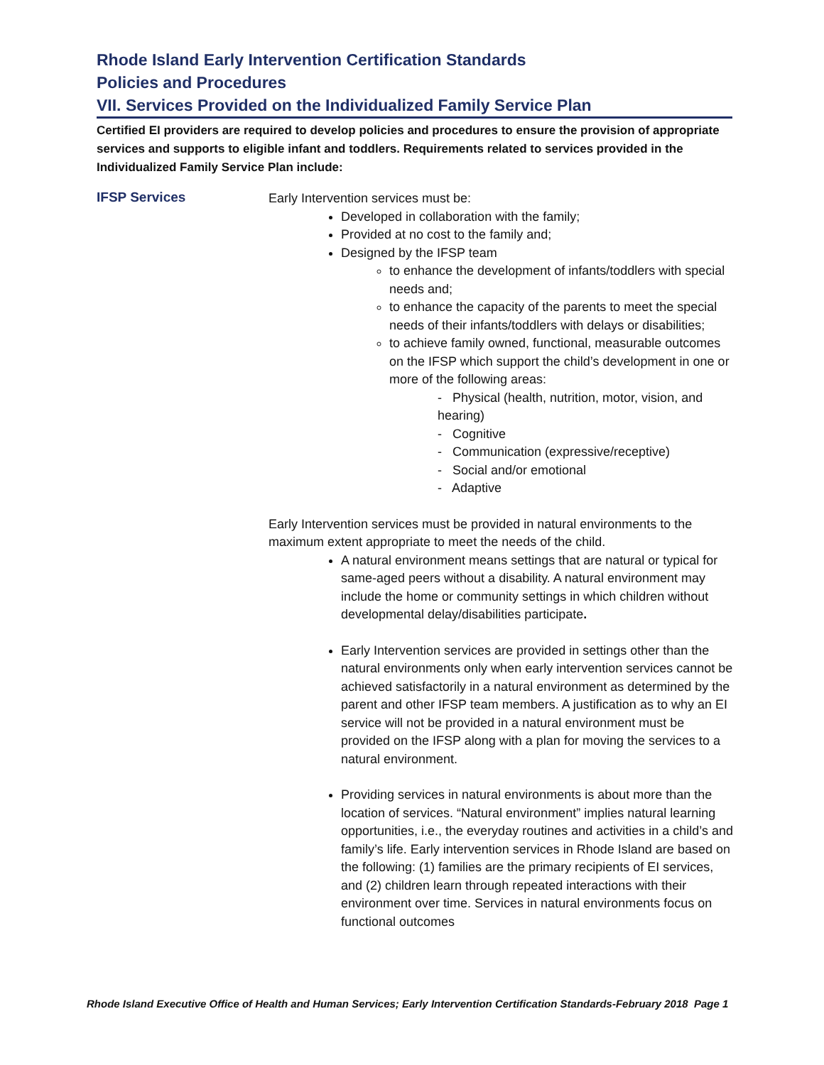Rhode Island Early Intervention Certification Standards
Policies and Procedures
VII. Services Provided on the Individualized Family Service Plan
Certified EI providers are required to develop policies and procedures to ensure the provision of appropriate services and supports to eligible infant and toddlers. Requirements related to services provided in the Individualized Family Service Plan include:
IFSP Services
Early Intervention services must be:
Developed in collaboration with the family;
Provided at no cost to the family and;
Designed by the IFSP team
to enhance the development of infants/toddlers with special needs and;
to enhance the capacity of the parents to meet the special needs of their infants/toddlers with delays or disabilities;
to achieve family owned, functional, measurable outcomes on the IFSP which support the child’s development in one or more of the following areas:
- Physical (health, nutrition, motor, vision, and hearing)
- Cognitive
- Communication (expressive/receptive)
- Social and/or emotional
- Adaptive
Early Intervention services must be provided in natural environments to the maximum extent appropriate to meet the needs of the child.
A natural environment means settings that are natural or typical for same-aged peers without a disability. A natural environment may include the home or community settings in which children without developmental delay/disabilities participate.
Early Intervention services are provided in settings other than the natural environments only when early intervention services cannot be achieved satisfactorily in a natural environment as determined by the parent and other IFSP team members. A justification as to why an EI service will not be provided in a natural environment must be provided on the IFSP along with a plan for moving the services to a natural environment.
Providing services in natural environments is about more than the location of services. “Natural environment” implies natural learning opportunities, i.e., the everyday routines and activities in a child’s and family’s life. Early intervention services in Rhode Island are based on the following: (1) families are the primary recipients of EI services, and (2) children learn through repeated interactions with their environment over time. Services in natural environments focus on functional outcomes
Rhode Island Executive Office of Health and Human Services; Early Intervention Certification Standards-February 2018 Page 1